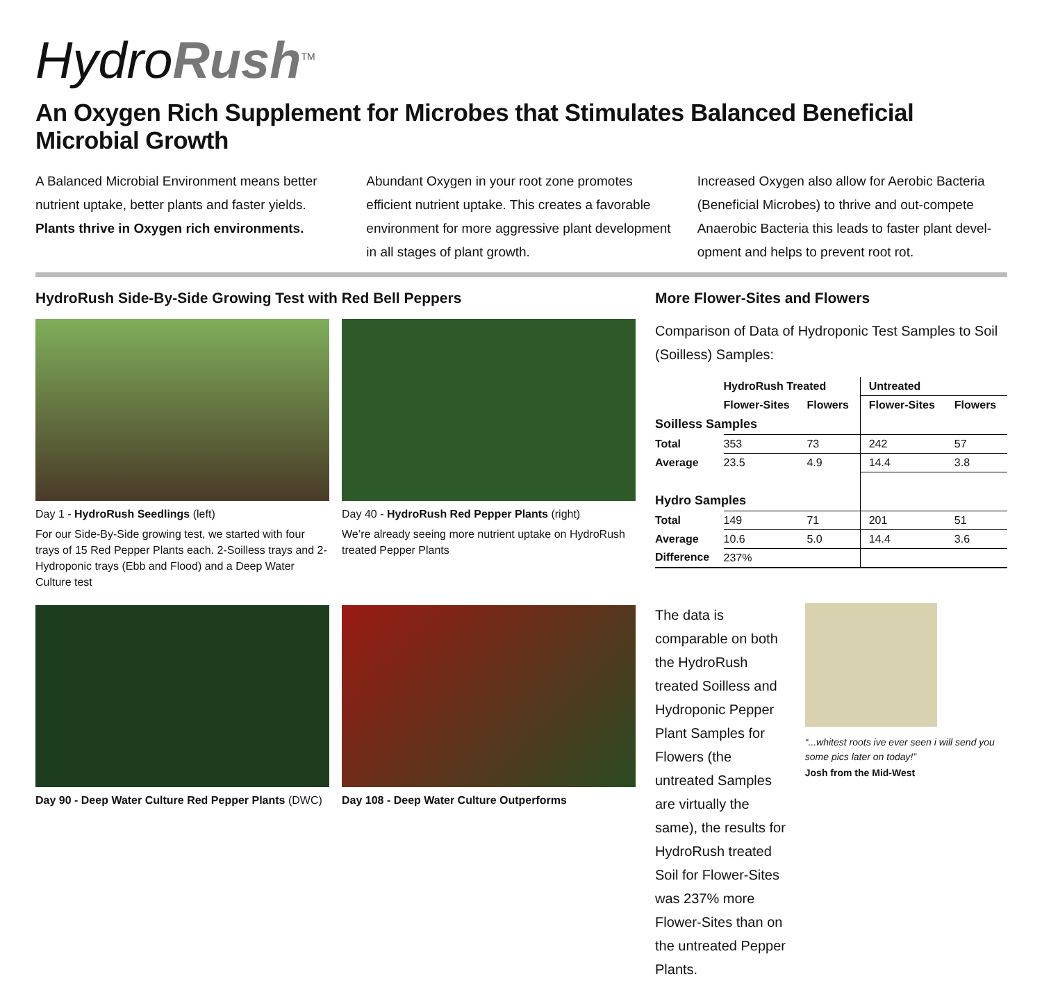HydroRush<sup>TM</sup>
An Oxygen Rich Supplement for Microbes that Stimulates Balanced Beneficial Microbial Growth
A Balanced Microbial Environment means better nutrient uptake, better plants and faster yields.
Plants thrive in Oxygen rich environments.
Abundant Oxygen in your root zone promotes efficient nutrient uptake. This creates a favorable environment for more aggressive plant development in all stages of plant growth.
Increased Oxygen also allow for Aerobic Bacteria (Beneficial Microbes) to thrive and out-compete Anaerobic Bacteria this leads to faster plant devel-opment and helps to prevent root rot.
HydroRush Side-By-Side Growing Test with Red Bell Peppers
Day 1 - HydroRush Seedlings (left)
For our Side-By-Side growing test, we started with four trays of 15 Red Pepper Plants each. 2-Soilless trays and 2-Hydroponic trays (Ebb and Flood) and a Deep Water Culture test
Day 40 - HydroRush Red Pepper Plants (right)
We’re already seeing more nutrient uptake on HydroRush treated Pepper Plants
Day 90 - Deep Water Culture Red Pepper Plants (DWC)
Day 108 - Deep Water Culture Outperforms
More Flower-Sites and Flowers
Comparison of Data of Hydroponic Test Samples to Soil (Soilless) Samples:
| | HydroRush Treated | | Untreated | |
| --- | --- | --- | --- | --- |
| | Flower-Sites | Flowers | Flower-Sites | Flowers |
| Soilless Samples | | | | |
| Total | 353 | 73 | 242 | 57 |
| Average | 23.5 | 4.9 | 14.4 | 3.8 |
| Hydro Samples | | | | |
| Total | 149 | 71 | 201 | 51 |
| Average | 10.6 | 5.0 | 14.4 | 3.6 |
| Difference | 237% | | | |
The data is comparable on both the HydroRush treated Soilless and Hydroponic Pepper Plant Samples for Flowers (the untreated Samples are virtually the same), the results for HydroRush treated Soil for Flower-Sites was 237% more Flower-Sites than on the untreated Pepper Plants.
“...whitest roots ive ever seen i will send you some pics later on today!”
Josh from the Mid-West